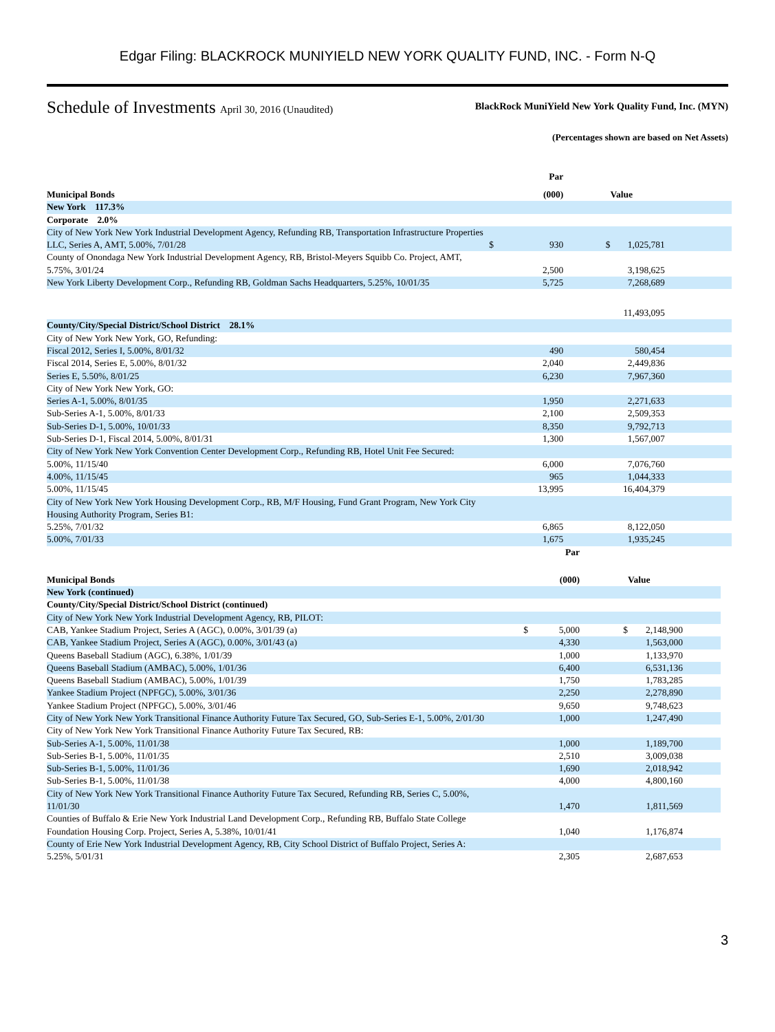Edgar Filing: BLACKROCK MUNIYIELD NEW YORK QUALITY FUND, INC. - Form N-Q
Schedule of Investments April 30, 2016 (Unaudited)
BlackRock MuniYield New York Quality Fund, Inc. (MYN)
(Percentages shown are based on Net Assets)
| | | Par | | | |
| --- | --- | --- | --- | --- | --- |
| Municipal Bonds | | (000) | | Value | |
| New York 117.3% | | | | | |
| Corporate 2.0% | | | | | |
| City of New York New York Industrial Development Agency, Refunding RB, Transportation Infrastructure Properties LLC, Series A, AMT, 5.00%, 7/01/28 | $ | 930 | $ | 1,025,781 | |
| County of Onondaga New York Industrial Development Agency, RB, Bristol-Meyers Squibb Co. Project, AMT, 5.75%, 3/01/24 | | 2,500 | | 3,198,625 | |
| New York Liberty Development Corp., Refunding RB, Goldman Sachs Headquarters, 5.25%, 10/01/35 | | 5,725 | | 7,268,689 | |
| | | | | 11,493,095 | |
| County/City/Special District/School District 28.1% | | | | | |
| City of New York New York, GO, Refunding: | | | | | |
| Fiscal 2012, Series I, 5.00%, 8/01/32 | | 490 | | 580,454 | |
| Fiscal 2014, Series E, 5.00%, 8/01/32 | | 2,040 | | 2,449,836 | |
| Series E, 5.50%, 8/01/25 | | 6,230 | | 7,967,360 | |
| City of New York New York, GO: | | | | | |
| Series A-1, 5.00%, 8/01/35 | | 1,950 | | 2,271,633 | |
| Sub-Series A-1, 5.00%, 8/01/33 | | 2,100 | | 2,509,353 | |
| Sub-Series D-1, 5.00%, 10/01/33 | | 8,350 | | 9,792,713 | |
| Sub-Series D-1, Fiscal 2014, 5.00%, 8/01/31 | | 1,300 | | 1,567,007 | |
| City of New York New York Convention Center Development Corp., Refunding RB, Hotel Unit Fee Secured: | | | | | |
| 5.00%, 11/15/40 | | 6,000 | | 7,076,760 | |
| 4.00%, 11/15/45 | | 965 | | 1,044,333 | |
| 5.00%, 11/15/45 | | 13,995 | | 16,404,379 | |
| City of New York New York Housing Development Corp., RB, M/F Housing, Fund Grant Program, New York City Housing Authority Program, Series B1: | | | | | |
| 5.25%, 7/01/32 | | 6,865 | | 8,122,050 | |
| 5.00%, 7/01/33 | | 1,675 | | 1,935,245 | |
| | | Par | | | |
| --- | --- | --- | --- | --- | --- |
| Municipal Bonds | | (000) | | Value | |
| New York (continued) | | | | | |
| County/City/Special District/School District (continued) | | | | | |
| City of New York New York Industrial Development Agency, RB, PILOT: | | | | | |
| CAB, Yankee Stadium Project, Series A (AGC), 0.00%, 3/01/39 (a) | $ | 5,000 | $ | 2,148,900 | |
| CAB, Yankee Stadium Project, Series A (AGC), 0.00%, 3/01/43 (a) | | 4,330 | | 1,563,000 | |
| Queens Baseball Stadium (AGC), 6.38%, 1/01/39 | | 1,000 | | 1,133,970 | |
| Queens Baseball Stadium (AMBAC), 5.00%, 1/01/36 | | 6,400 | | 6,531,136 | |
| Queens Baseball Stadium (AMBAC), 5.00%, 1/01/39 | | 1,750 | | 1,783,285 | |
| Yankee Stadium Project (NPFGC), 5.00%, 3/01/36 | | 2,250 | | 2,278,890 | |
| Yankee Stadium Project (NPFGC), 5.00%, 3/01/46 | | 9,650 | | 9,748,623 | |
| City of New York New York Transitional Finance Authority Future Tax Secured, GO, Sub-Series E-1, 5.00%, 2/01/30 | | 1,000 | | 1,247,490 | |
| City of New York New York Transitional Finance Authority Future Tax Secured, RB: | | | | | |
| Sub-Series A-1, 5.00%, 11/01/38 | | 1,000 | | 1,189,700 | |
| Sub-Series B-1, 5.00%, 11/01/35 | | 2,510 | | 3,009,038 | |
| Sub-Series B-1, 5.00%, 11/01/36 | | 1,690 | | 2,018,942 | |
| Sub-Series B-1, 5.00%, 11/01/38 | | 4,000 | | 4,800,160 | |
| City of New York New York Transitional Finance Authority Future Tax Secured, Refunding RB, Series C, 5.00%, 11/01/30 | | 1,470 | | 1,811,569 | |
| Counties of Buffalo & Erie New York Industrial Land Development Corp., Refunding RB, Buffalo State College Foundation Housing Corp. Project, Series A, 5.38%, 10/01/41 | | 1,040 | | 1,176,874 | |
| County of Erie New York Industrial Development Agency, RB, City School District of Buffalo Project, Series A: | | | | | |
| 5.25%, 5/01/31 | | 2,305 | | 2,687,653 | |
3